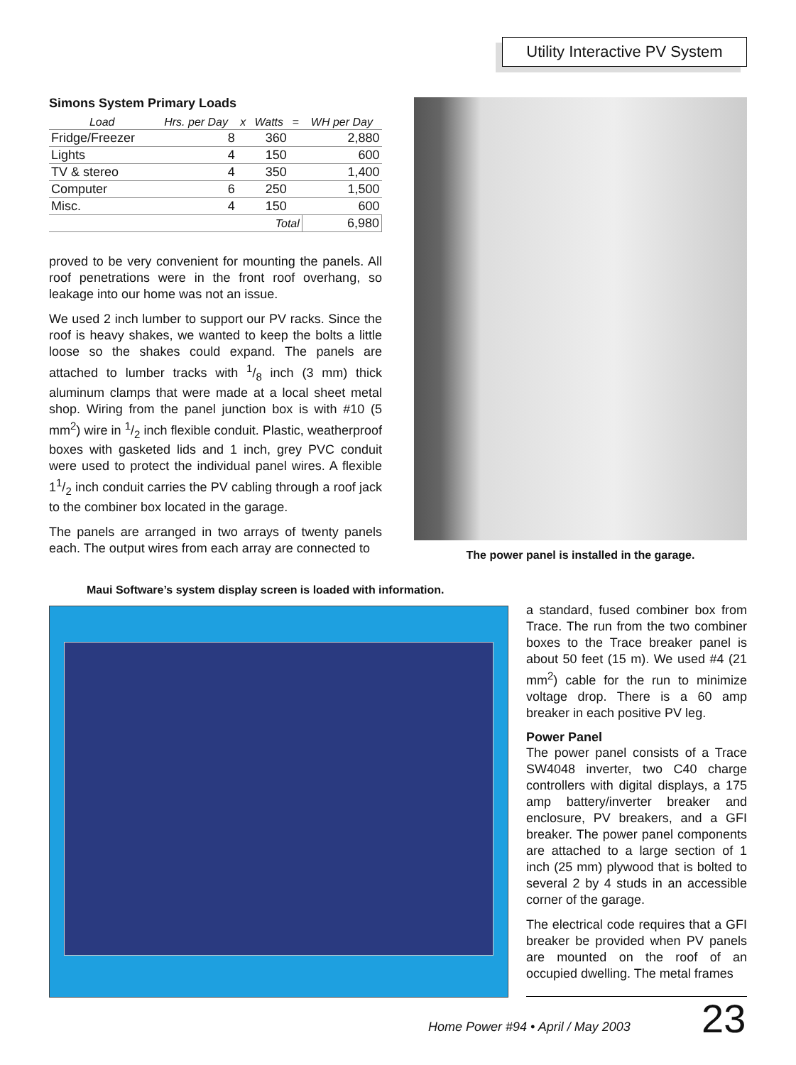Utility Interactive PV System
Simons System Primary Loads
| Load | Hrs. per Day | x | Watts | = | WH per Day |
| --- | --- | --- | --- | --- | --- |
| Fridge/Freezer | 8 | | 360 | | 2,880 |
| Lights | 4 | | 150 | | 600 |
| TV & stereo | 4 | | 350 | | 1,400 |
| Computer | 6 | | 250 | | 1,500 |
| Misc. | 4 | | 150 | | 600 |
| | | | Total | | 6,980 |
proved to be very convenient for mounting the panels. All roof penetrations were in the front roof overhang, so leakage into our home was not an issue.
We used 2 inch lumber to support our PV racks. Since the roof is heavy shakes, we wanted to keep the bolts a little loose so the shakes could expand. The panels are attached to lumber tracks with 1/8 inch (3 mm) thick aluminum clamps that were made at a local sheet metal shop. Wiring from the panel junction box is with #10 (5 mm<sup>2</sup>) wire in 1/2 inch flexible conduit. Plastic, weatherproof boxes with gasketed lids and 1 inch, grey PVC conduit were used to protect the individual panel wires. A flexible 11/2 inch conduit carries the PV cabling through a roof jack to the combiner box located in the garage.
The panels are arranged in two arrays of twenty panels each. The output wires from each array are connected to
The power panel is installed in the garage.
Maui Software’s system display screen is loaded with information.
a standard, fused combiner box from Trace. The run from the two combiner boxes to the Trace breaker panel is about 50 feet (15 m). We used #4 (21 mm<sup>2</sup>) cable for the run to minimize voltage drop. There is a 60 amp breaker in each positive PV leg.
Power Panel
The power panel consists of a Trace SW4048 inverter, two C40 charge controllers with digital displays, a 175 amp battery/inverter breaker and enclosure, PV breakers, and a GFI breaker. The power panel components are attached to a large section of 1 inch (25 mm) plywood that is bolted to several 2 by 4 studs in an accessible corner of the garage.
The electrical code requires that a GFI breaker be provided when PV panels are mounted on the roof of an occupied dwelling. The metal frames
Home Power #94 • April / May 2003
23